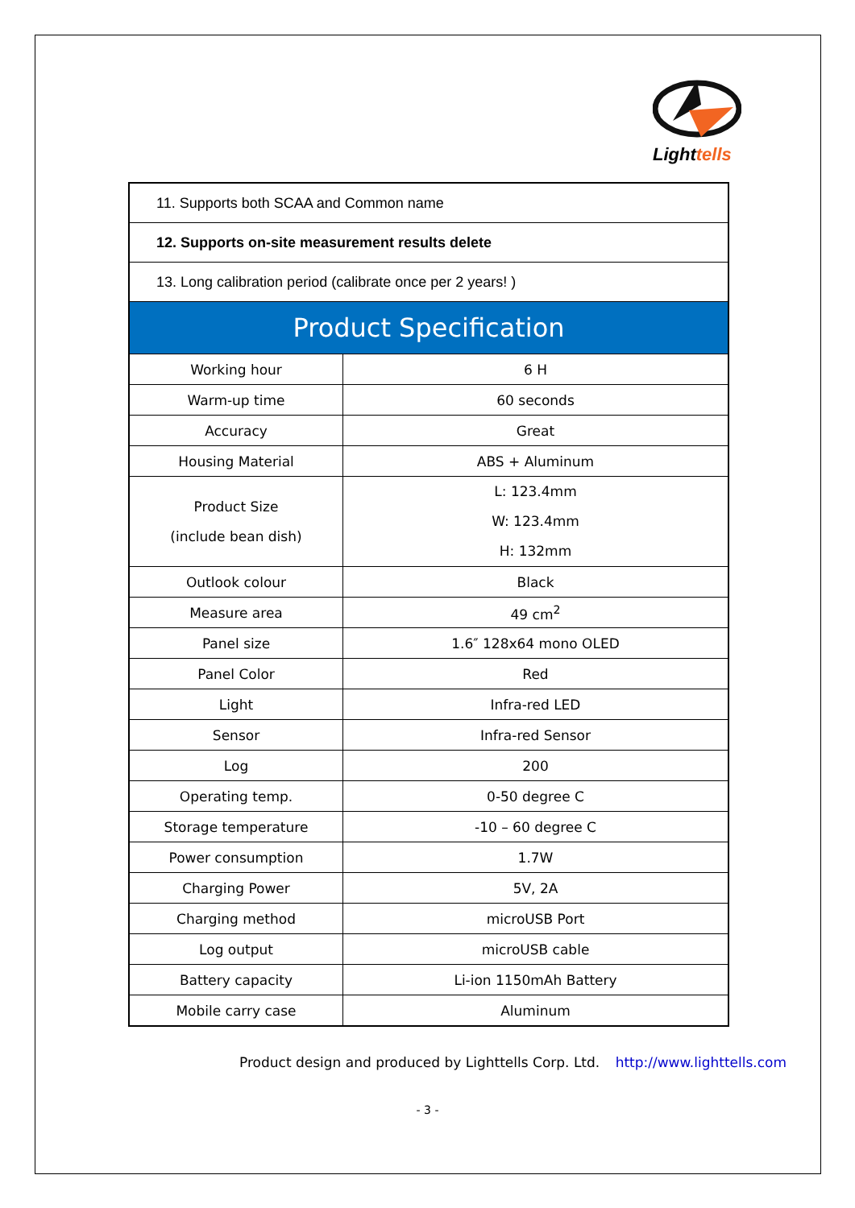Lighttells
| 11. Supports both SCAA and Common name | |
| 12. Supports on-site measurement results delete | |
| 13. Long calibration period (calibrate once per 2 years! ) | |
| Product Specification | |
| Working hour | 6 H |
| Warm-up time | 60 seconds |
| Accuracy | Great |
| Housing Material | ABS + Aluminum |
| Product Size (include bean dish) | L: 123.4mm W: 123.4mm H: 132mm |
| Outlook colour | Black |
| Measure area | 49 cm<sup>2</sup> |
| Panel size | 1.6″ 128x64 mono OLED |
| Panel Color | Red |
| Light | Infra-red LED |
| Sensor | Infra-red Sensor |
| Log | 200 |
| Operating temp. | 0-50 degree C |
| Storage temperature | -10 – 60 degree C |
| Power consumption | 1.7W |
| Charging Power | 5V, 2A |
| Charging method | microUSB Port |
| Log output | microUSB cable |
| Battery capacity | Li-ion 1150mAh Battery |
| Mobile carry case | Aluminum |
Product design and produced by Lighttells Corp. Ltd. http://www.lighttells.com
- 3 -